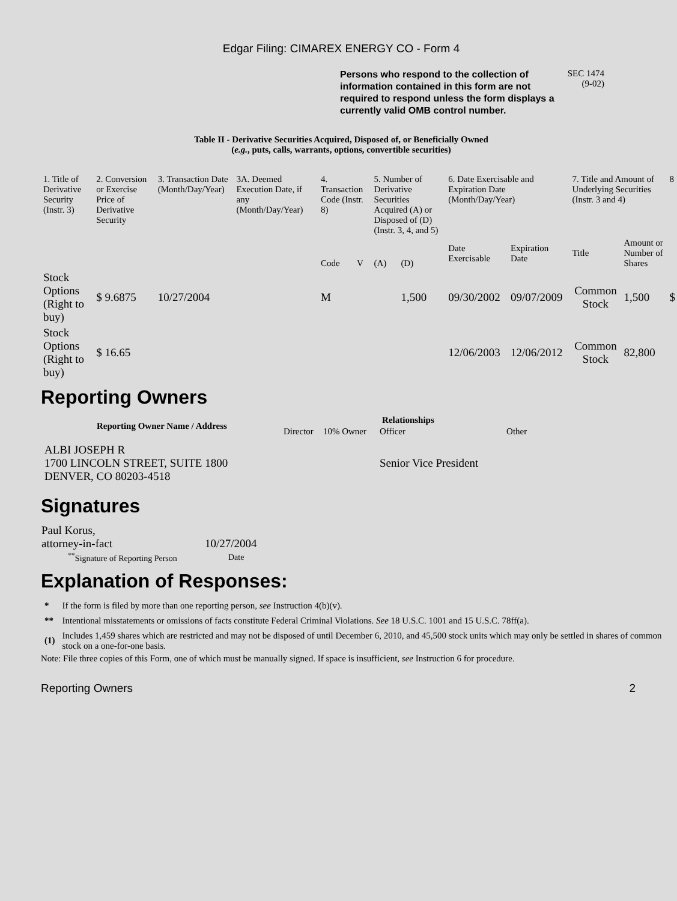Edgar Filing: CIMAREX ENERGY CO - Form 4
Persons who respond to the collection of information contained in this form are not required to respond unless the form displays a currently valid OMB control number.
SEC 1474
(9-02)
Table II - Derivative Securities Acquired, Disposed of, or Beneficially Owned
(e.g., puts, calls, warrants, options, convertible securities)
| 1. Title of Derivative Security (Instr. 3) | 2. Conversion or Exercise Price of Derivative Security | 3. Transaction Date (Month/Day/Year) | 3A. Deemed Execution Date, if any (Month/Day/Year) | 4. Transaction Code (Instr. 8) | | 5. Number of Derivative Securities Acquired (A) or Disposed of (D) (Instr. 3, 4, and 5) | | 6. Date Exercisable and Expiration Date (Month/Day/Year) | | 7. Title and Amount of Underlying Securities (Instr. 3 and 4) | | 8 |
| | | | | Code | V | (A) | (D) | Date Exercisable | Expiration Date | Title | Amount or Number of Shares | |
| Stock Options (Right to buy) | $ 9.6875 | 10/27/2004 | | M | | | 1,500 | 09/30/2002 | 09/07/2009 | Common Stock | 1,500 | $ |
| Stock Options (Right to buy) | $ 16.65 | | | | | | | 12/06/2003 | 12/06/2012 | Common Stock | 82,800 | |
Reporting Owners
| Reporting Owner Name / Address | Relationships | | | |
| --- | --- | --- | --- | --- |
| | Director | 10% Owner | Officer | Other |
| ALBI JOSEPH R 1700 LINCOLN STREET, SUITE 1800 DENVER, CO 80203-4518 | | | Senior Vice President | |
Signatures
| Paul Korus, attorney-in-fact | 10/27/2004 |
| <sup>**</sup> Signature of Reporting Person | Date |
Explanation of Responses:
| * | If the form is filed by more than one reporting person, see Instruction 4(b)(v). |
| ** | Intentional misstatements or omissions of facts constitute Federal Criminal Violations. See 18 U.S.C. 1001 and 15 U.S.C. 78ff(a). |
| (1) | Includes 1,459 shares which are restricted and may not be disposed of until December 6, 2010, and 45,500 stock units which may only be settled in shares of common stock on a one-for-one basis. |
Note: File three copies of this Form, one of which must be manually signed. If space is insufficient, see Instruction 6 for procedure.
Reporting Owners 2